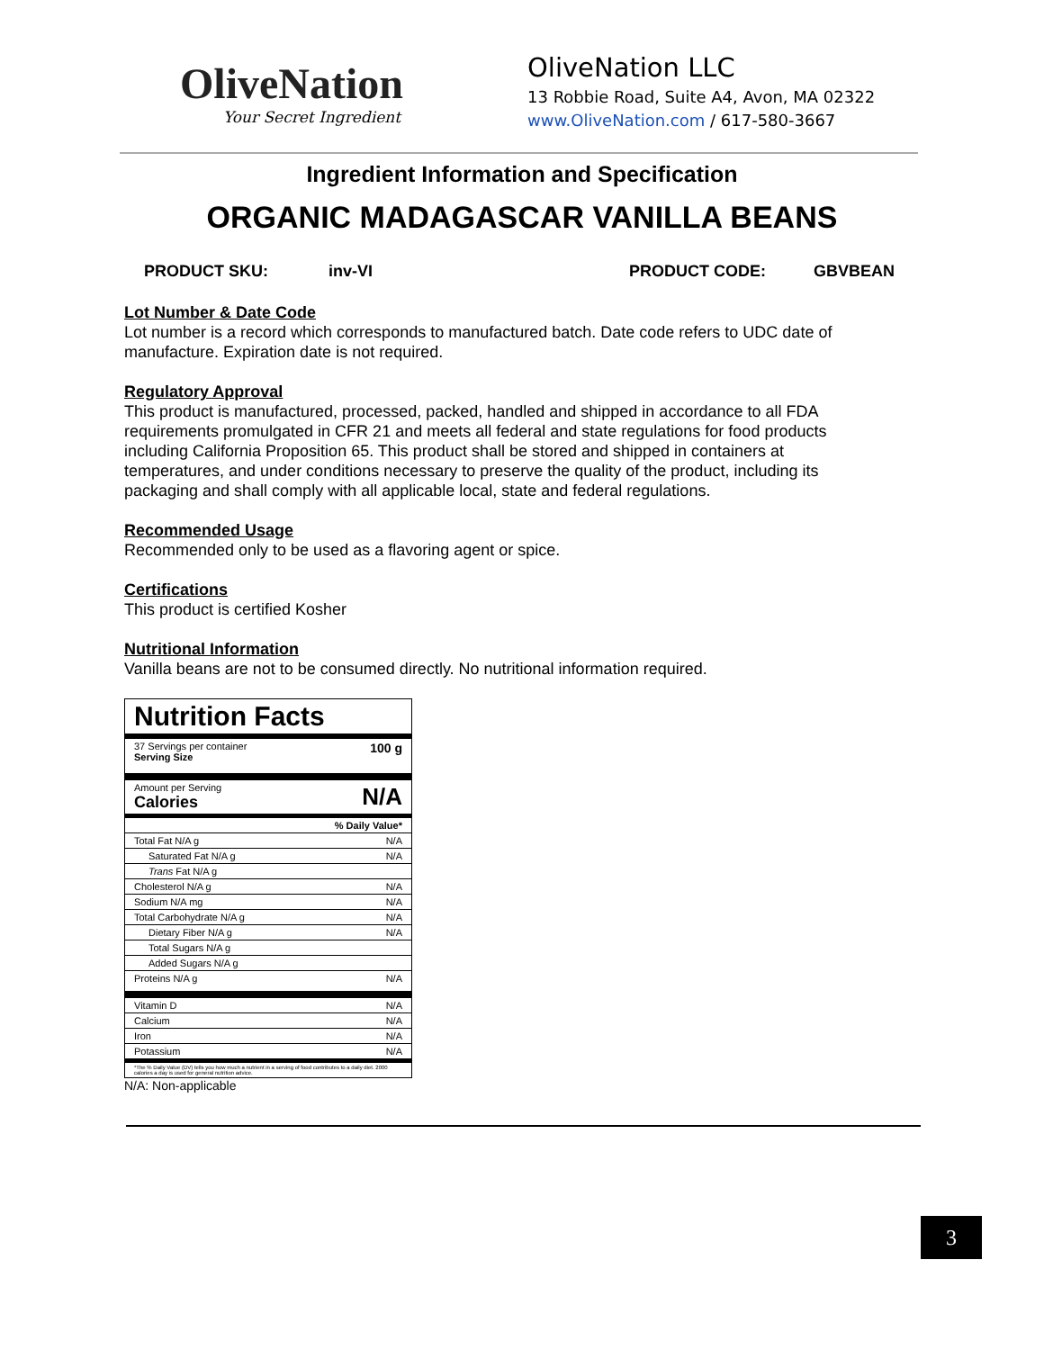OliveNation
Your Secret Ingredient
OliveNation LLC
13 Robbie Road, Suite A4, Avon, MA 02322
www.OliveNation.com / 617-580-3667
Ingredient Information and Specification
ORGANIC MADAGASCAR VANILLA BEANS
PRODUCT SKU: inv-VI PRODUCT CODE: GBVBEAN
Lot Number & Date Code
Lot number is a record which corresponds to manufactured batch. Date code refers to UDC date of manufacture. Expiration date is not required.
Regulatory Approval
This product is manufactured, processed, packed, handled and shipped in accordance to all FDA requirements promulgated in CFR 21 and meets all federal and state regulations for food products including California Proposition 65. This product shall be stored and shipped in containers at temperatures, and under conditions necessary to preserve the quality of the product, including its packaging and shall comply with all applicable local, state and federal regulations.
Recommended Usage
Recommended only to be used as a flavoring agent or spice.
Certifications
This product is certified Kosher
Nutritional Information
Vanilla beans are not to be consumed directly. No nutritional information required.
| Nutrition Facts | |
| 37 Servings per container Serving Size | 100 g |
| Amount per Serving Calories | N/A |
| | % Daily Value* |
| Total Fat N/A g | N/A |
| Saturated Fat N/A g | N/A |
| Trans Fat N/A g | |
| Cholesterol N/A g | N/A |
| Sodium N/A mg | N/A |
| Total Carbohydrate N/A g | N/A |
| Dietary Fiber N/A g | N/A |
| Total Sugars N/A g | |
| Added Sugars N/A g | |
| Proteins N/A g | N/A |
| Vitamin D | N/A |
| Calcium | N/A |
| Iron | N/A |
| Potassium | N/A |
| *The % Daily Value (DV) tells you how much a nutrient in a serving of food contributes to a daily diet. 2000 calories a day is used for general nutrition advice. | |
N/A: Non-applicable
3